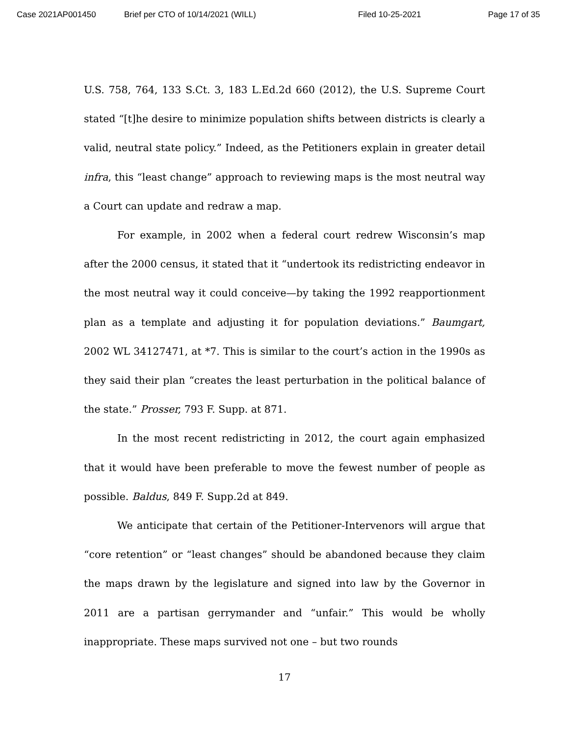Case 2021AP001450 Brief per CTO of 10/14/2021 (WILL) Filed 10-25-2021 Page 17 of 35
U.S. 758, 764, 133 S.Ct. 3, 183 L.Ed.2d 660 (2012), the U.S. Supreme Court stated “[t]he desire to minimize population shifts between districts is clearly a valid, neutral state policy.” Indeed, as the Petitioners explain in greater detail infra, this “least change” approach to reviewing maps is the most neutral way a Court can update and redraw a map.
For example, in 2002 when a federal court redrew Wisconsin’s map after the 2000 census, it stated that it “undertook its redistricting endeavor in the most neutral way it could conceive—by taking the 1992 reapportionment plan as a template and adjusting it for population deviations.” Baumgart, 2002 WL 34127471, at *7. This is similar to the court’s action in the 1990s as they said their plan “creates the least perturbation in the political balance of the state.” Prosser, 793 F. Supp. at 871.
In the most recent redistricting in 2012, the court again emphasized that it would have been preferable to move the fewest number of people as possible. Baldus, 849 F. Supp.2d at 849.
We anticipate that certain of the Petitioner-Intervenors will argue that “core retention” or “least changes” should be abandoned because they claim the maps drawn by the legislature and signed into law by the Governor in 2011 are a partisan gerrymander and “unfair.” This would be wholly inappropriate. These maps survived not one – but two rounds
17